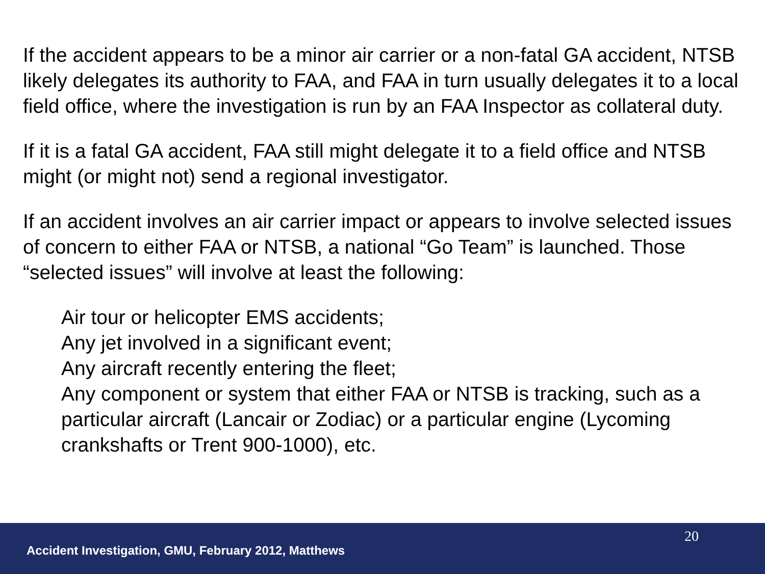If the accident appears to be a minor air carrier or a non-fatal GA accident, NTSB likely delegates its authority to FAA, and FAA in turn usually delegates it to a local field office, where the investigation is run by an FAA Inspector as collateral duty.
If it is a fatal GA accident, FAA still might delegate it to a field office and NTSB might (or might not) send a regional investigator.
If an accident involves an air carrier impact or appears to involve selected issues of concern to either FAA or NTSB, a national “Go Team” is launched. Those “selected issues” will involve at least the following:
Air tour or helicopter EMS accidents;
Any jet involved in a significant event;
Any aircraft recently entering the fleet;
Any component or system that either FAA or NTSB is tracking, such as a particular aircraft (Lancair or Zodiac) or a particular engine (Lycoming crankshafts or Trent 900-1000), etc.
20
Accident Investigation, GMU, February 2012, Matthews